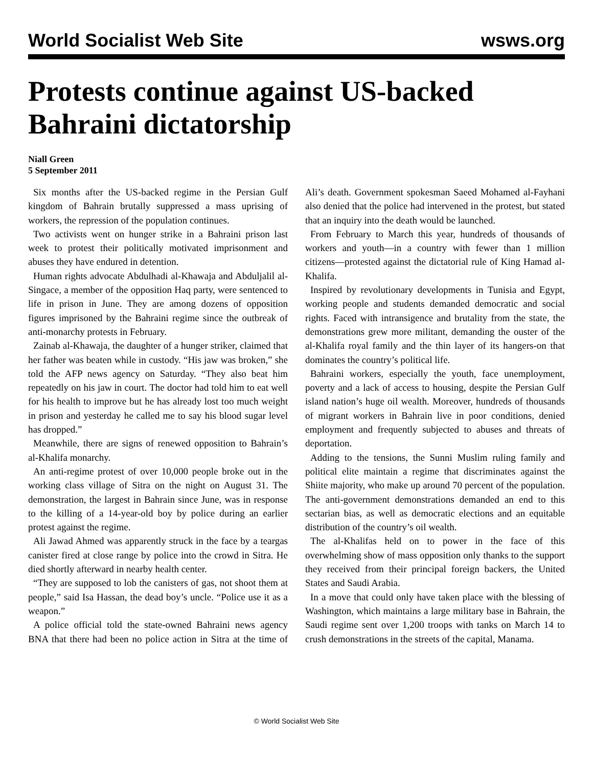World Socialist Web Site wsws.org
Protests continue against US-backed Bahraini dictatorship
Niall Green
5 September 2011
Six months after the US-backed regime in the Persian Gulf kingdom of Bahrain brutally suppressed a mass uprising of workers, the repression of the population continues.
Two activists went on hunger strike in a Bahraini prison last week to protest their politically motivated imprisonment and abuses they have endured in detention.
Human rights advocate Abdulhadi al-Khawaja and Abduljalil al-Singace, a member of the opposition Haq party, were sentenced to life in prison in June. They are among dozens of opposition figures imprisoned by the Bahraini regime since the outbreak of anti-monarchy protests in February.
Zainab al-Khawaja, the daughter of a hunger striker, claimed that her father was beaten while in custody. “His jaw was broken,” she told the AFP news agency on Saturday. “They also beat him repeatedly on his jaw in court. The doctor had told him to eat well for his health to improve but he has already lost too much weight in prison and yesterday he called me to say his blood sugar level has dropped.”
Meanwhile, there are signs of renewed opposition to Bahrain’s al-Khalifa monarchy.
An anti-regime protest of over 10,000 people broke out in the working class village of Sitra on the night on August 31. The demonstration, the largest in Bahrain since June, was in response to the killing of a 14-year-old boy by police during an earlier protest against the regime.
Ali Jawad Ahmed was apparently struck in the face by a teargas canister fired at close range by police into the crowd in Sitra. He died shortly afterward in nearby health center.
“They are supposed to lob the canisters of gas, not shoot them at people,” said Isa Hassan, the dead boy’s uncle. “Police use it as a weapon.”
A police official told the state-owned Bahraini news agency BNA that there had been no police action in Sitra at the time of Ali’s death. Government spokesman Saeed Mohamed al-Fayhani also denied that the police had intervened in the protest, but stated that an inquiry into the death would be launched.
From February to March this year, hundreds of thousands of workers and youth—in a country with fewer than 1 million citizens—protested against the dictatorial rule of King Hamad al-Khalifa.
Inspired by revolutionary developments in Tunisia and Egypt, working people and students demanded democratic and social rights. Faced with intransigence and brutality from the state, the demonstrations grew more militant, demanding the ouster of the al-Khalifa royal family and the thin layer of its hangers-on that dominates the country’s political life.
Bahraini workers, especially the youth, face unemployment, poverty and a lack of access to housing, despite the Persian Gulf island nation’s huge oil wealth. Moreover, hundreds of thousands of migrant workers in Bahrain live in poor conditions, denied employment and frequently subjected to abuses and threats of deportation.
Adding to the tensions, the Sunni Muslim ruling family and political elite maintain a regime that discriminates against the Shiite majority, who make up around 70 percent of the population. The anti-government demonstrations demanded an end to this sectarian bias, as well as democratic elections and an equitable distribution of the country’s oil wealth.
The al-Khalifas held on to power in the face of this overwhelming show of mass opposition only thanks to the support they received from their principal foreign backers, the United States and Saudi Arabia.
In a move that could only have taken place with the blessing of Washington, which maintains a large military base in Bahrain, the Saudi regime sent over 1,200 troops with tanks on March 14 to crush demonstrations in the streets of the capital, Manama.
© World Socialist Web Site